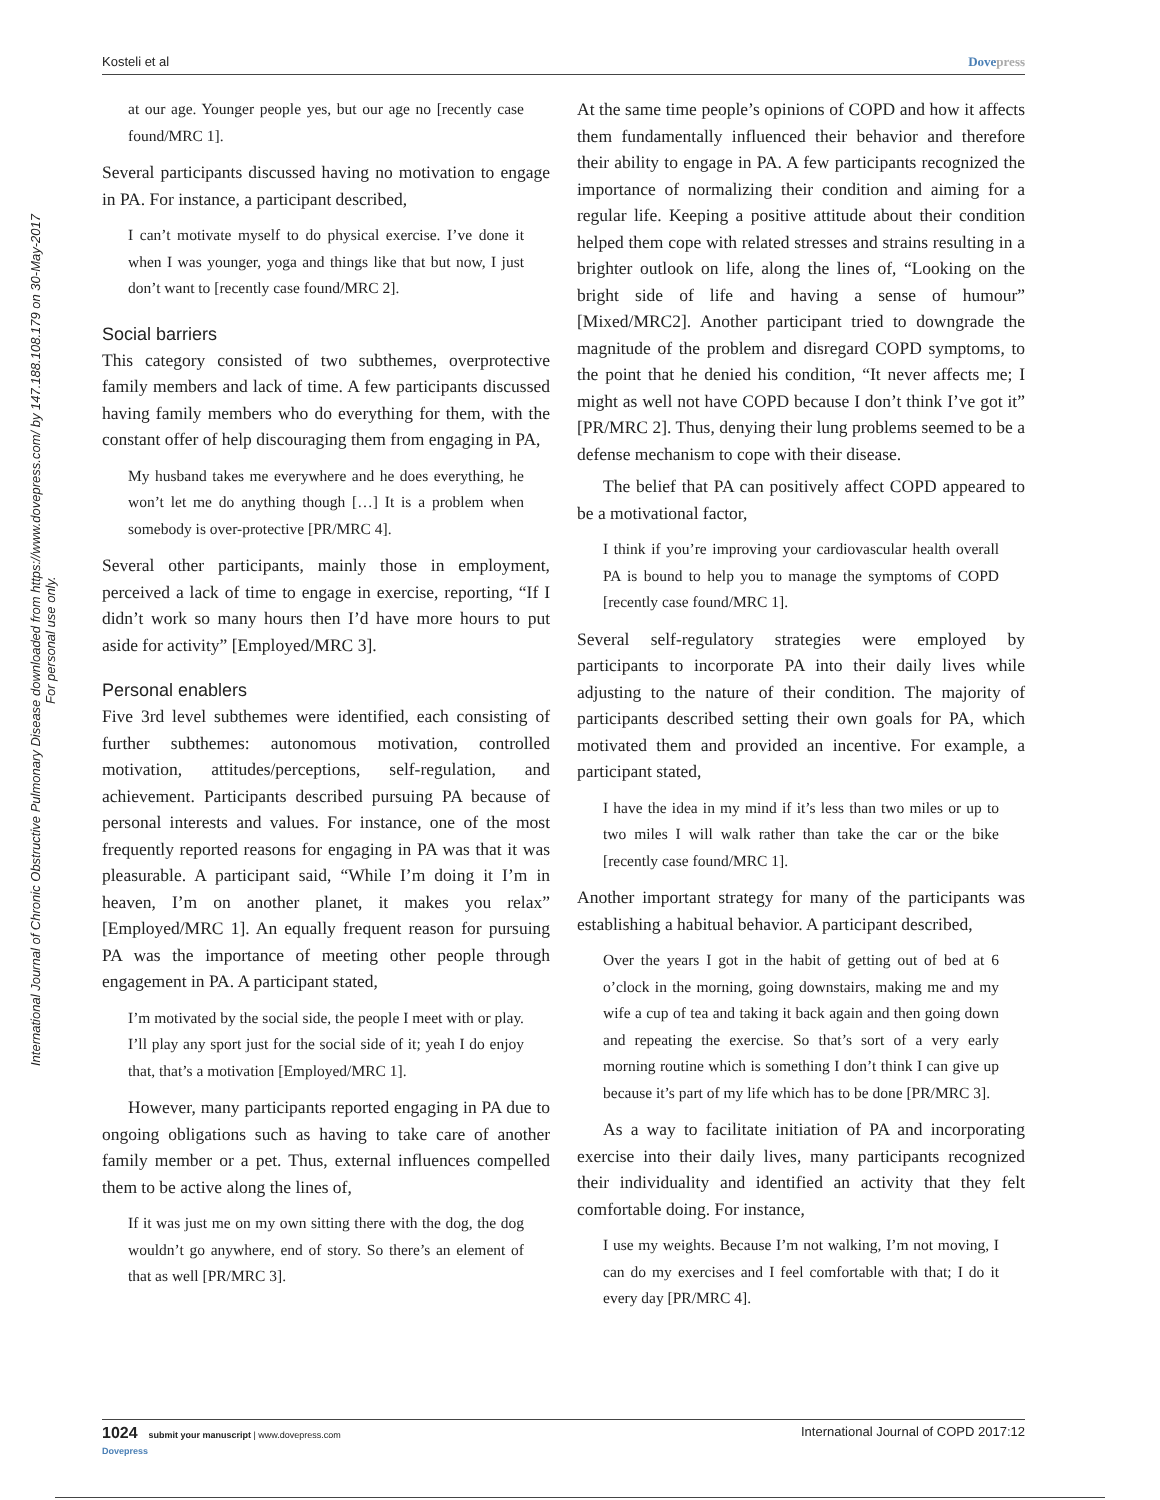Kosteli et al Dovepress
International Journal of Chronic Obstructive Pulmonary Disease downloaded from https://www.dovepress.com/ by 147.188.108.179 on 30-May-2017
For personal use only.
at our age. Younger people yes, but our age no [recently case found/MRC 1].
Several participants discussed having no motivation to engage in PA. For instance, a participant described,
I can’t motivate myself to do physical exercise. I’ve done it when I was younger, yoga and things like that but now, I just don’t want to [recently case found/MRC 2].
Social barriers
This category consisted of two subthemes, overprotective family members and lack of time. A few participants discussed having family members who do everything for them, with the constant offer of help discouraging them from engaging in PA,
My husband takes me everywhere and he does everything, he won’t let me do anything though […] It is a problem when somebody is over-protective [PR/MRC 4].
Several other participants, mainly those in employment, perceived a lack of time to engage in exercise, reporting, “If I didn’t work so many hours then I’d have more hours to put aside for activity” [Employed/MRC 3].
Personal enablers
Five 3rd level subthemes were identified, each consisting of further subthemes: autonomous motivation, controlled motivation, attitudes/perceptions, self-regulation, and achievement. Participants described pursuing PA because of personal interests and values. For instance, one of the most frequently reported reasons for engaging in PA was that it was pleasurable. A participant said, “While I’m doing it I’m in heaven, I’m on another planet, it makes you relax” [Employed/MRC 1]. An equally frequent reason for pursuing PA was the importance of meeting other people through engagement in PA. A participant stated,
I’m motivated by the social side, the people I meet with or play. I’ll play any sport just for the social side of it; yeah I do enjoy that, that’s a motivation [Employed/MRC 1].
However, many participants reported engaging in PA due to ongoing obligations such as having to take care of another family member or a pet. Thus, external influences compelled them to be active along the lines of,
If it was just me on my own sitting there with the dog, the dog wouldn’t go anywhere, end of story. So there’s an element of that as well [PR/MRC 3].
At the same time people’s opinions of COPD and how it affects them fundamentally influenced their behavior and therefore their ability to engage in PA. A few participants recognized the importance of normalizing their condition and aiming for a regular life. Keeping a positive attitude about their condition helped them cope with related stresses and strains resulting in a brighter outlook on life, along the lines of, “Looking on the bright side of life and having a sense of humour” [Mixed/MRC2]. Another participant tried to downgrade the magnitude of the problem and disregard COPD symptoms, to the point that he denied his condition, “It never affects me; I might as well not have COPD because I don’t think I’ve got it” [PR/MRC 2]. Thus, denying their lung problems seemed to be a defense mechanism to cope with their disease.
The belief that PA can positively affect COPD appeared to be a motivational factor,
I think if you’re improving your cardiovascular health overall PA is bound to help you to manage the symptoms of COPD [recently case found/MRC 1].
Several self-regulatory strategies were employed by participants to incorporate PA into their daily lives while adjusting to the nature of their condition. The majority of participants described setting their own goals for PA, which motivated them and provided an incentive. For example, a participant stated,
I have the idea in my mind if it’s less than two miles or up to two miles I will walk rather than take the car or the bike [recently case found/MRC 1].
Another important strategy for many of the participants was establishing a habitual behavior. A participant described,
Over the years I got in the habit of getting out of bed at 6 o’clock in the morning, going downstairs, making me and my wife a cup of tea and taking it back again and then going down and repeating the exercise. So that’s sort of a very early morning routine which is something I don’t think I can give up because it’s part of my life which has to be done [PR/MRC 3].
As a way to facilitate initiation of PA and incorporating exercise into their daily lives, many participants recognized their individuality and identified an activity that they felt comfortable doing. For instance,
I use my weights. Because I’m not walking, I’m not moving, I can do my exercises and I feel comfortable with that; I do it every day [PR/MRC 4].
1024 submit your manuscript | www.dovepress.com
Dovepress International Journal of COPD 2017:12